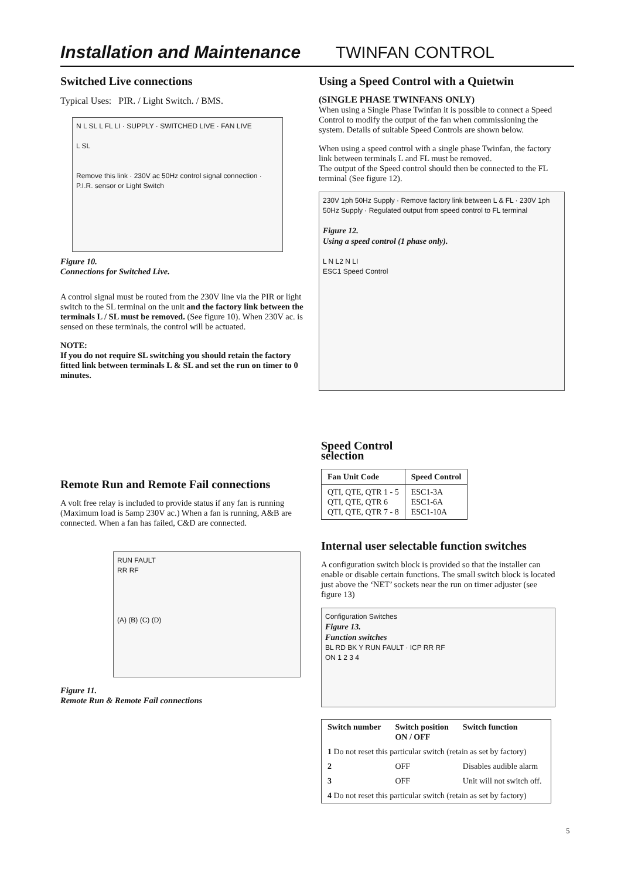Installation and Maintenance TWINFAN CONTROL
Switched Live connections
Typical Uses: PIR. / Light Switch. / BMS.
N L SL L FL LI · SUPPLY · SWITCHED LIVE · FAN LIVE
L SL
Remove this link · 230V ac 50Hz control signal connection · P.I.R. sensor or Light Switch
Figure 10.
Connections for Switched Live.
A control signal must be routed from the 230V line via the PIR or light switch to the SL terminal on the unit and the factory link between the terminals L / SL must be removed. (See figure 10). When 230V ac. is sensed on these terminals, the control will be actuated.
NOTE:
If you do not require SL switching you should retain the factory fitted link between terminals L & SL and set the run on timer to 0 minutes.
Remote Run and Remote Fail connections
A volt free relay is included to provide status if any fan is running (Maximum load is 5amp 230V ac.) When a fan is running, A&B are connected. When a fan has failed, C&D are connected.
RUN FAULT
RR RF
(A) (B) (C) (D)
Figure 11.
Remote Run & Remote Fail connections
Using a Speed Control with a Quietwin
(SINGLE PHASE TWINFANS ONLY)
When using a Single Phase Twinfan it is possible to connect a Speed Control to modify the output of the fan when commissioning the system. Details of suitable Speed Controls are shown below.
When using a speed control with a single phase Twinfan, the factory link between terminals L and FL must be removed.
The output of the Speed control should then be connected to the FL terminal (See figure 12).
230V 1ph 50Hz Supply · Remove factory link between L & FL · 230V 1ph 50Hz Supply · Regulated output from speed control to FL terminal
Figure 12.
Using a speed control (1 phase only).
L N L2 N LI
ESC1 Speed Control
Speed Control
selection
| Fan Unit Code | Speed Control |
| --- | --- |
| QTI, QTE, QTR 1 - 5 QTI, QTE, QTR 6 QTI, QTE, QTR 7 - 8 | ESC1-3A ESC1-6A ESC1-10A |
Internal user selectable function switches
A configuration switch block is provided so that the installer can enable or disable certain functions. The small switch block is located just above the ‘NET’ sockets near the run on timer adjuster (see figure 13)
Configuration Switches
Figure 13.
Function switches
BL RD BK Y RUN FAULT · ICP RR RF
ON 1 2 3 4
| Switch number | Switch position ON / OFF | Switch function |
| --- | --- | --- |
| 1 Do not reset this particular switch (retain as set by factory) | | |
| 2 | OFF | Disables audible alarm |
| 3 | OFF | Unit will not switch off. |
| 4 Do not reset this particular switch (retain as set by factory) | | |
5